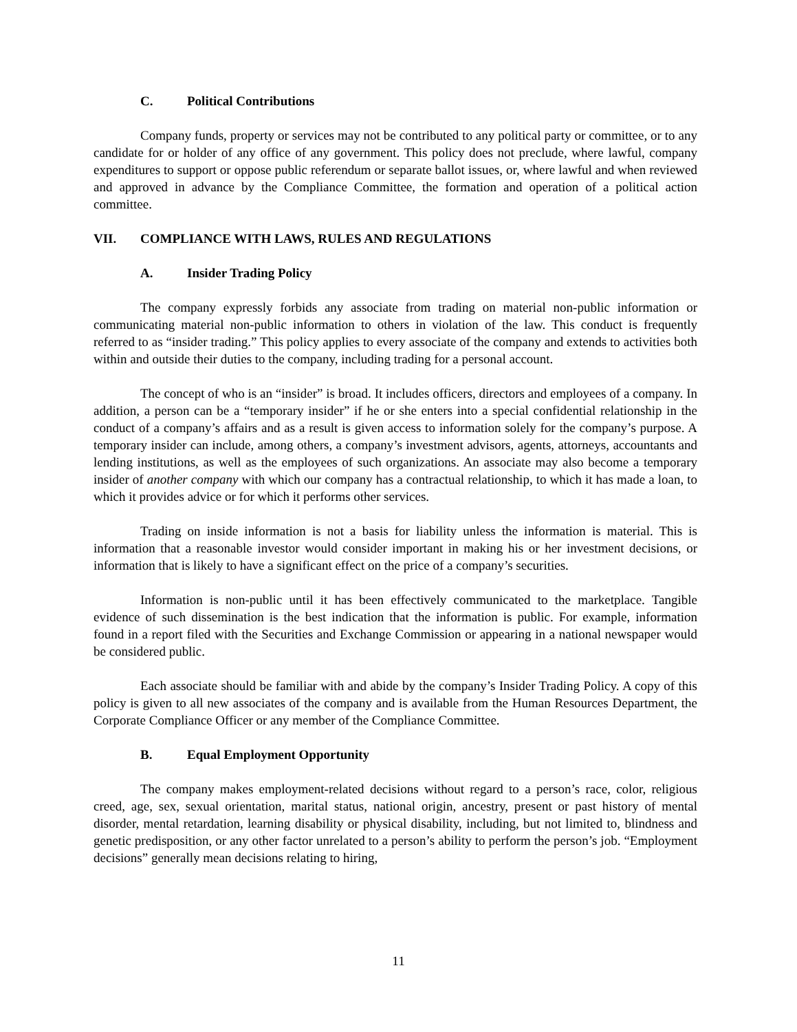C. Political Contributions
Company funds, property or services may not be contributed to any political party or committee, or to any candidate for or holder of any office of any government. This policy does not preclude, where lawful, company expenditures to support or oppose public referendum or separate ballot issues, or, where lawful and when reviewed and approved in advance by the Compliance Committee, the formation and operation of a political action committee.
VII. COMPLIANCE WITH LAWS, RULES AND REGULATIONS
A. Insider Trading Policy
The company expressly forbids any associate from trading on material non-public information or communicating material non-public information to others in violation of the law. This conduct is frequently referred to as “insider trading.” This policy applies to every associate of the company and extends to activities both within and outside their duties to the company, including trading for a personal account.
The concept of who is an “insider” is broad. It includes officers, directors and employees of a company. In addition, a person can be a “temporary insider” if he or she enters into a special confidential relationship in the conduct of a company’s affairs and as a result is given access to information solely for the company’s purpose. A temporary insider can include, among others, a company’s investment advisors, agents, attorneys, accountants and lending institutions, as well as the employees of such organizations. An associate may also become a temporary insider of another company with which our company has a contractual relationship, to which it has made a loan, to which it provides advice or for which it performs other services.
Trading on inside information is not a basis for liability unless the information is material. This is information that a reasonable investor would consider important in making his or her investment decisions, or information that is likely to have a significant effect on the price of a company’s securities.
Information is non-public until it has been effectively communicated to the marketplace. Tangible evidence of such dissemination is the best indication that the information is public. For example, information found in a report filed with the Securities and Exchange Commission or appearing in a national newspaper would be considered public.
Each associate should be familiar with and abide by the company’s Insider Trading Policy. A copy of this policy is given to all new associates of the company and is available from the Human Resources Department, the Corporate Compliance Officer or any member of the Compliance Committee.
B. Equal Employment Opportunity
The company makes employment-related decisions without regard to a person’s race, color, religious creed, age, sex, sexual orientation, marital status, national origin, ancestry, present or past history of mental disorder, mental retardation, learning disability or physical disability, including, but not limited to, blindness and genetic predisposition, or any other factor unrelated to a person’s ability to perform the person’s job. “Employment decisions” generally mean decisions relating to hiring,
11